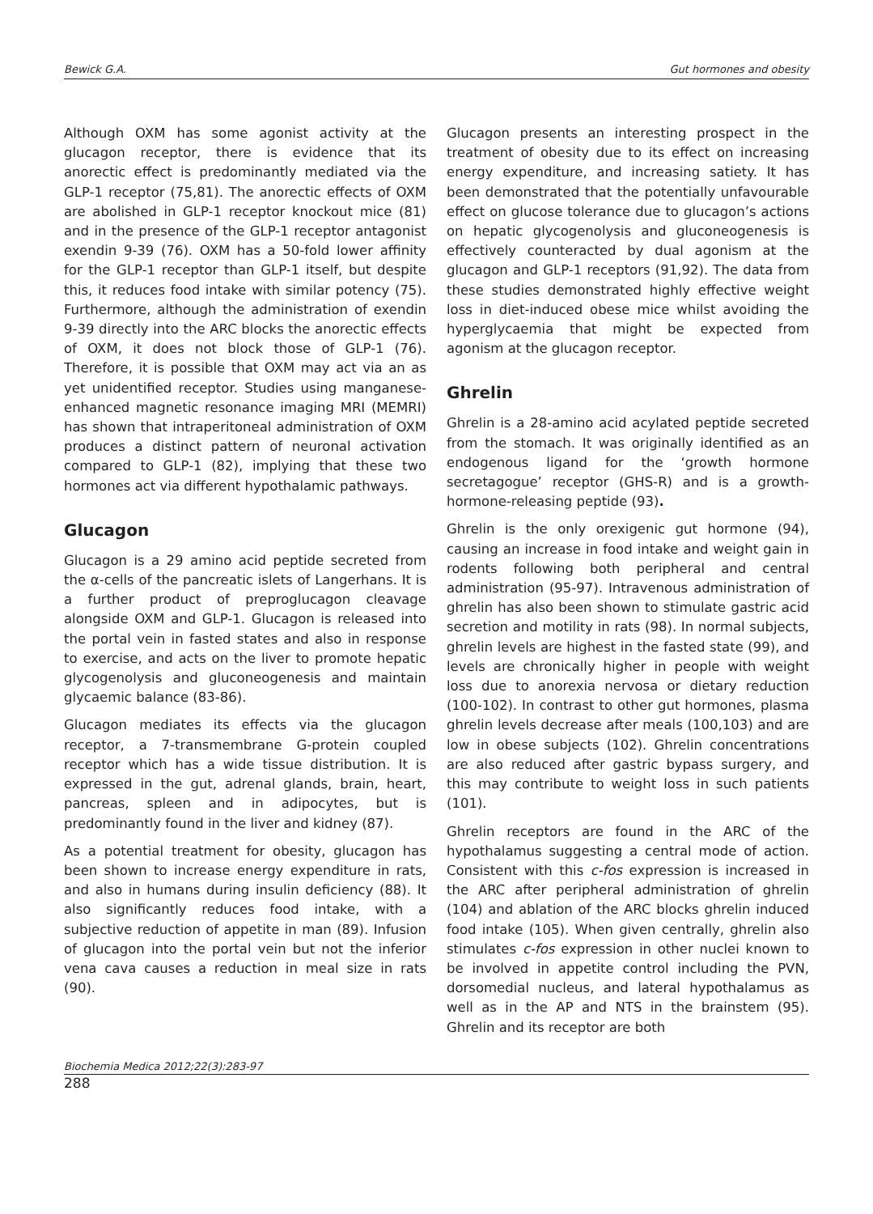Bewick G.A. Gut hormones and obesity
Although OXM has some agonist activity at the glucagon receptor, there is evidence that its anorectic effect is predominantly mediated via the GLP-1 receptor (75,81). The anorectic effects of OXM are abolished in GLP-1 receptor knockout mice (81) and in the presence of the GLP-1 receptor antagonist exendin 9-39 (76). OXM has a 50-fold lower affinity for the GLP-1 receptor than GLP-1 itself, but despite this, it reduces food intake with similar potency (75). Furthermore, although the administration of exendin 9-39 directly into the ARC blocks the anorectic effects of OXM, it does not block those of GLP-1 (76). Therefore, it is possible that OXM may act via an as yet unidentified receptor. Studies using manganese-enhanced magnetic resonance imaging MRI (MEMRI) has shown that intraperitoneal administration of OXM produces a distinct pattern of neuronal activation compared to GLP-1 (82), implying that these two hormones act via different hypothalamic pathways.
Glucagon
Glucagon is a 29 amino acid peptide secreted from the α-cells of the pancreatic islets of Langerhans. It is a further product of preproglucagon cleavage alongside OXM and GLP-1. Glucagon is released into the portal vein in fasted states and also in response to exercise, and acts on the liver to promote hepatic glycogenolysis and gluconeogenesis and maintain glycaemic balance (83-86).
Glucagon mediates its effects via the glucagon receptor, a 7-transmembrane G-protein coupled receptor which has a wide tissue distribution. It is expressed in the gut, adrenal glands, brain, heart, pancreas, spleen and in adipocytes, but is predominantly found in the liver and kidney (87).
As a potential treatment for obesity, glucagon has been shown to increase energy expenditure in rats, and also in humans during insulin deficiency (88). It also significantly reduces food intake, with a subjective reduction of appetite in man (89). Infusion of glucagon into the portal vein but not the inferior vena cava causes a reduction in meal size in rats (90).
Glucagon presents an interesting prospect in the treatment of obesity due to its effect on increasing energy expenditure, and increasing satiety. It has been demonstrated that the potentially unfavourable effect on glucose tolerance due to glucagon’s actions on hepatic glycogenolysis and gluconeogenesis is effectively counteracted by dual agonism at the glucagon and GLP-1 receptors (91,92). The data from these studies demonstrated highly effective weight loss in diet-induced obese mice whilst avoiding the hyperglycaemia that might be expected from agonism at the glucagon receptor.
Ghrelin
Ghrelin is a 28-amino acid acylated peptide secreted from the stomach. It was originally identified as an endogenous ligand for the ‘growth hormone secretagogue’ receptor (GHS-R) and is a growth-hormone-releasing peptide (93).
Ghrelin is the only orexigenic gut hormone (94), causing an increase in food intake and weight gain in rodents following both peripheral and central administration (95-97). Intravenous administration of ghrelin has also been shown to stimulate gastric acid secretion and motility in rats (98). In normal subjects, ghrelin levels are highest in the fasted state (99), and levels are chronically higher in people with weight loss due to anorexia nervosa or dietary reduction (100-102). In contrast to other gut hormones, plasma ghrelin levels decrease after meals (100,103) and are low in obese subjects (102). Ghrelin concentrations are also reduced after gastric bypass surgery, and this may contribute to weight loss in such patients (101).
Ghrelin receptors are found in the ARC of the hypothalamus suggesting a central mode of action. Consistent with this c-fos expression is increased in the ARC after peripheral administration of ghrelin (104) and ablation of the ARC blocks ghrelin induced food intake (105). When given centrally, ghrelin also stimulates c-fos expression in other nuclei known to be involved in appetite control including the PVN, dorsomedial nucleus, and lateral hypothalamus as well as in the AP and NTS in the brainstem (95). Ghrelin and its receptor are both
Biochemia Medica 2012;22(3):283-97
288